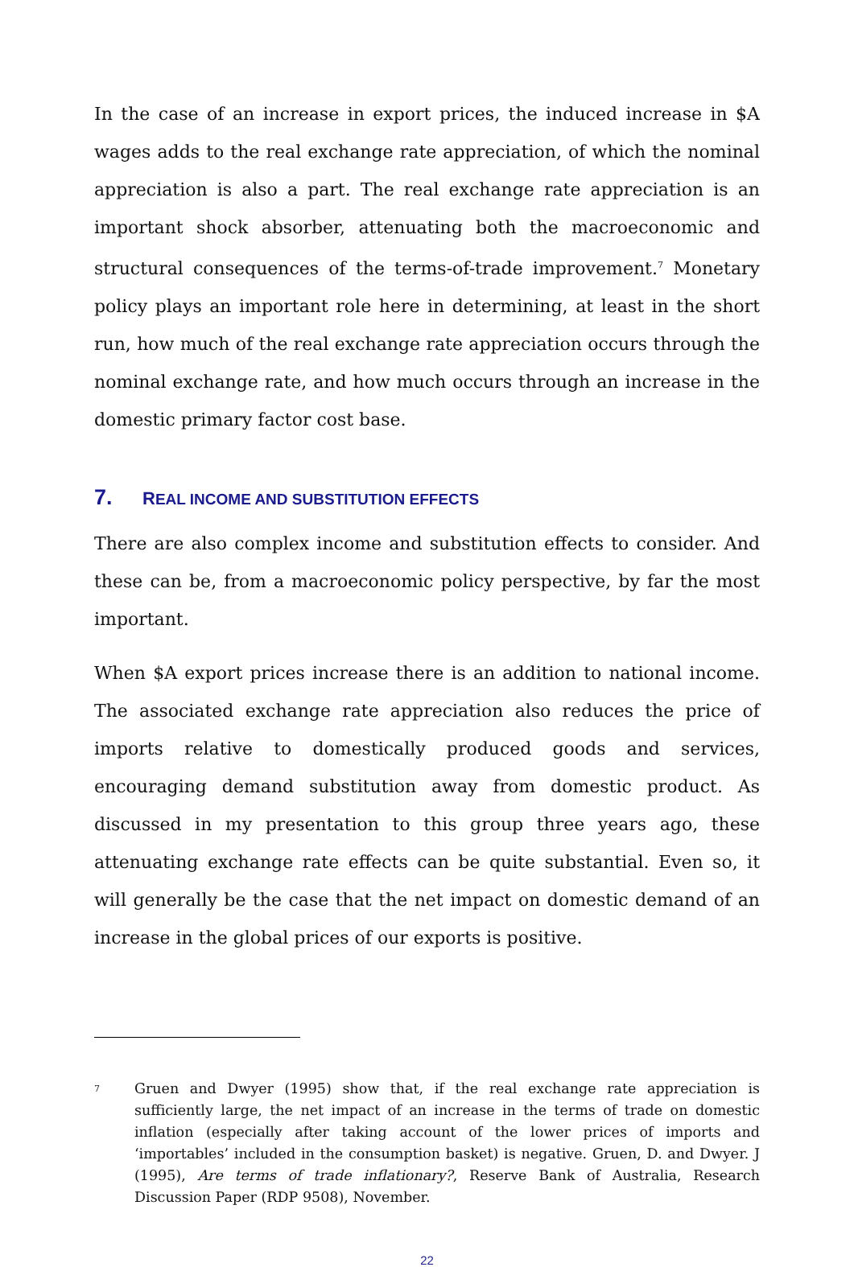In the case of an increase in export prices, the induced increase in $A wages adds to the real exchange rate appreciation, of which the nominal appreciation is also a part. The real exchange rate appreciation is an important shock absorber, attenuating both the macroeconomic and structural consequences of the terms-of-trade improvement.<sup>7</sup> Monetary policy plays an important role here in determining, at least in the short run, how much of the real exchange rate appreciation occurs through the nominal exchange rate, and how much occurs through an increase in the domestic primary factor cost base.
7. REAL INCOME AND SUBSTITUTION EFFECTS
There are also complex income and substitution effects to consider. And these can be, from a macroeconomic policy perspective, by far the most important.
When $A export prices increase there is an addition to national income. The associated exchange rate appreciation also reduces the price of imports relative to domestically produced goods and services, encouraging demand substitution away from domestic product. As discussed in my presentation to this group three years ago, these attenuating exchange rate effects can be quite substantial. Even so, it will generally be the case that the net impact on domestic demand of an increase in the global prices of our exports is positive.
<sup>7</sup>
Gruen and Dwyer (1995) show that, if the real exchange rate appreciation is sufficiently large, the net impact of an increase in the terms of trade on domestic inflation (especially after taking account of the lower prices of imports and ‘importables’ included in the consumption basket) is negative. Gruen, D. and Dwyer. J (1995), Are terms of trade inflationary?, Reserve Bank of Australia, Research Discussion Paper (RDP 9508), November.
22